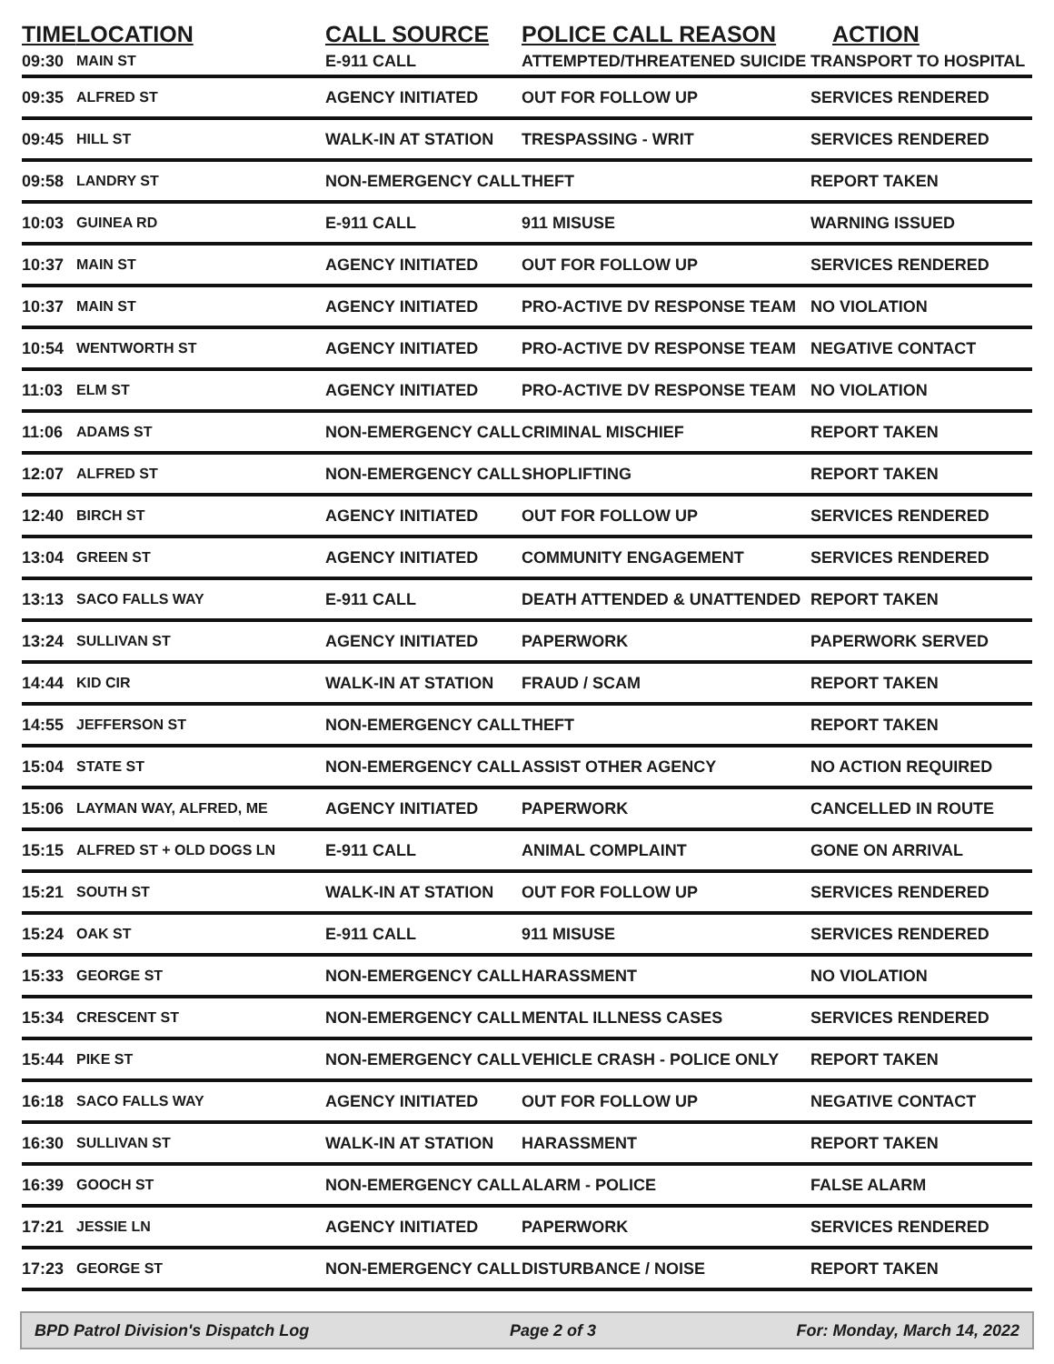| TIME | LOCATION | CALL SOURCE | POLICE CALL REASON | ACTION |
| --- | --- | --- | --- | --- |
| 09:30 | MAIN ST | E-911 CALL | ATTEMPTED/THREATENED SUICIDE | TRANSPORT TO HOSPITAL |
| 09:35 | ALFRED ST | AGENCY INITIATED | OUT FOR FOLLOW UP | SERVICES RENDERED |
| 09:45 | HILL ST | WALK-IN AT STATION | TRESPASSING - WRIT | SERVICES RENDERED |
| 09:58 | LANDRY ST | NON-EMERGENCY CALL | THEFT | REPORT TAKEN |
| 10:03 | GUINEA RD | E-911 CALL | 911 MISUSE | WARNING ISSUED |
| 10:37 | MAIN ST | AGENCY INITIATED | OUT FOR FOLLOW UP | SERVICES RENDERED |
| 10:37 | MAIN ST | AGENCY INITIATED | PRO-ACTIVE DV RESPONSE TEAM | NO VIOLATION |
| 10:54 | WENTWORTH ST | AGENCY INITIATED | PRO-ACTIVE DV RESPONSE TEAM | NEGATIVE CONTACT |
| 11:03 | ELM ST | AGENCY INITIATED | PRO-ACTIVE DV RESPONSE TEAM | NO VIOLATION |
| 11:06 | ADAMS ST | NON-EMERGENCY CALL | CRIMINAL MISCHIEF | REPORT TAKEN |
| 12:07 | ALFRED ST | NON-EMERGENCY CALL | SHOPLIFTING | REPORT TAKEN |
| 12:40 | BIRCH ST | AGENCY INITIATED | OUT FOR FOLLOW UP | SERVICES RENDERED |
| 13:04 | GREEN ST | AGENCY INITIATED | COMMUNITY ENGAGEMENT | SERVICES RENDERED |
| 13:13 | SACO FALLS WAY | E-911 CALL | DEATH ATTENDED & UNATTENDED | REPORT TAKEN |
| 13:24 | SULLIVAN ST | AGENCY INITIATED | PAPERWORK | PAPERWORK SERVED |
| 14:44 | KID CIR | WALK-IN AT STATION | FRAUD / SCAM | REPORT TAKEN |
| 14:55 | JEFFERSON ST | NON-EMERGENCY CALL | THEFT | REPORT TAKEN |
| 15:04 | STATE ST | NON-EMERGENCY CALL | ASSIST OTHER AGENCY | NO ACTION REQUIRED |
| 15:06 | LAYMAN WAY, ALFRED, ME | AGENCY INITIATED | PAPERWORK | CANCELLED IN ROUTE |
| 15:15 | ALFRED ST + OLD DOGS LN | E-911 CALL | ANIMAL COMPLAINT | GONE ON ARRIVAL |
| 15:21 | SOUTH ST | WALK-IN AT STATION | OUT FOR FOLLOW UP | SERVICES RENDERED |
| 15:24 | OAK ST | E-911 CALL | 911 MISUSE | SERVICES RENDERED |
| 15:33 | GEORGE ST | NON-EMERGENCY CALL | HARASSMENT | NO VIOLATION |
| 15:34 | CRESCENT ST | NON-EMERGENCY CALL | MENTAL ILLNESS CASES | SERVICES RENDERED |
| 15:44 | PIKE ST | NON-EMERGENCY CALL | VEHICLE CRASH - POLICE ONLY | REPORT TAKEN |
| 16:18 | SACO FALLS WAY | AGENCY INITIATED | OUT FOR FOLLOW UP | NEGATIVE CONTACT |
| 16:30 | SULLIVAN ST | WALK-IN AT STATION | HARASSMENT | REPORT TAKEN |
| 16:39 | GOOCH ST | NON-EMERGENCY CALL | ALARM - POLICE | FALSE ALARM |
| 17:21 | JESSIE LN | AGENCY INITIATED | PAPERWORK | SERVICES RENDERED |
| 17:23 | GEORGE ST | NON-EMERGENCY CALL | DISTURBANCE / NOISE | REPORT TAKEN |
BPD Patrol Division's Dispatch Log Page 2 of 3 For: Monday, March 14, 2022